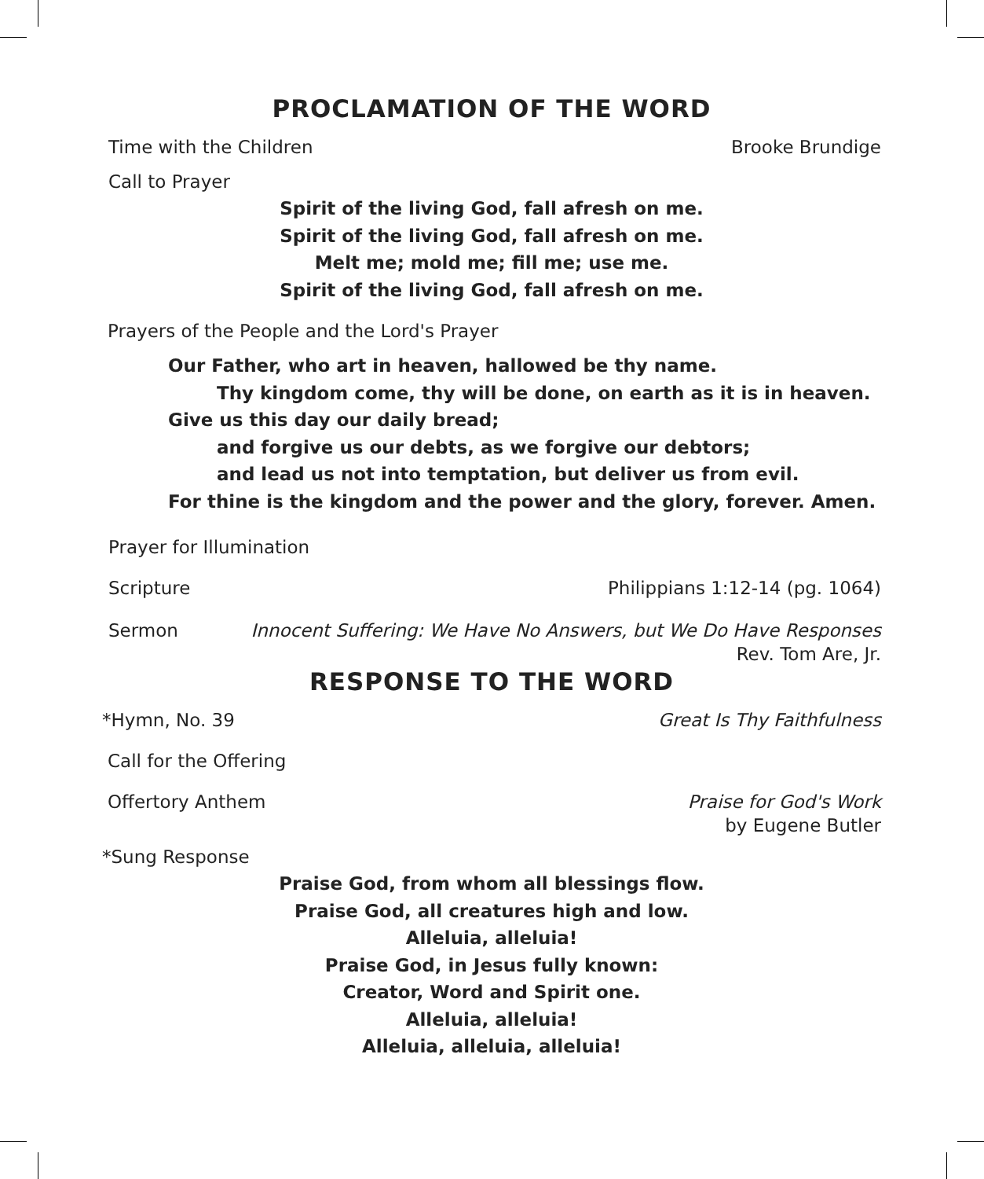PROCLAMATION OF THE WORD
Time with the Children Brooke Brundige
Call to Prayer
Spirit of the living God, fall afresh on me.
Spirit of the living God, fall afresh on me.
Melt me; mold me; fill me; use me.
Spirit of the living God, fall afresh on me.
Prayers of the People and the Lord's Prayer
Our Father, who art in heaven, hallowed be thy name.
Thy kingdom come, thy will be done, on earth as it is in heaven.
Give us this day our daily bread;
and forgive us our debts, as we forgive our debtors;
and lead us not into temptation, but deliver us from evil.
For thine is the kingdom and the power and the glory, forever. Amen.
Prayer for Illumination
Scripture Philippians 1:12-14 (pg. 1064)
Sermon Innocent Suffering: We Have No Answers, but We Do Have Responses
Rev. Tom Are, Jr.
RESPONSE TO THE WORD
*Hymn, No. 39 Great Is Thy Faithfulness
Call for the Offering
Offertory Anthem Praise for God's Work
by Eugene Butler
*Sung Response
Praise God, from whom all blessings flow.
Praise God, all creatures high and low.
Alleluia, alleluia!
Praise God, in Jesus fully known:
Creator, Word and Spirit one.
Alleluia, alleluia!
Alleluia, alleluia, alleluia!